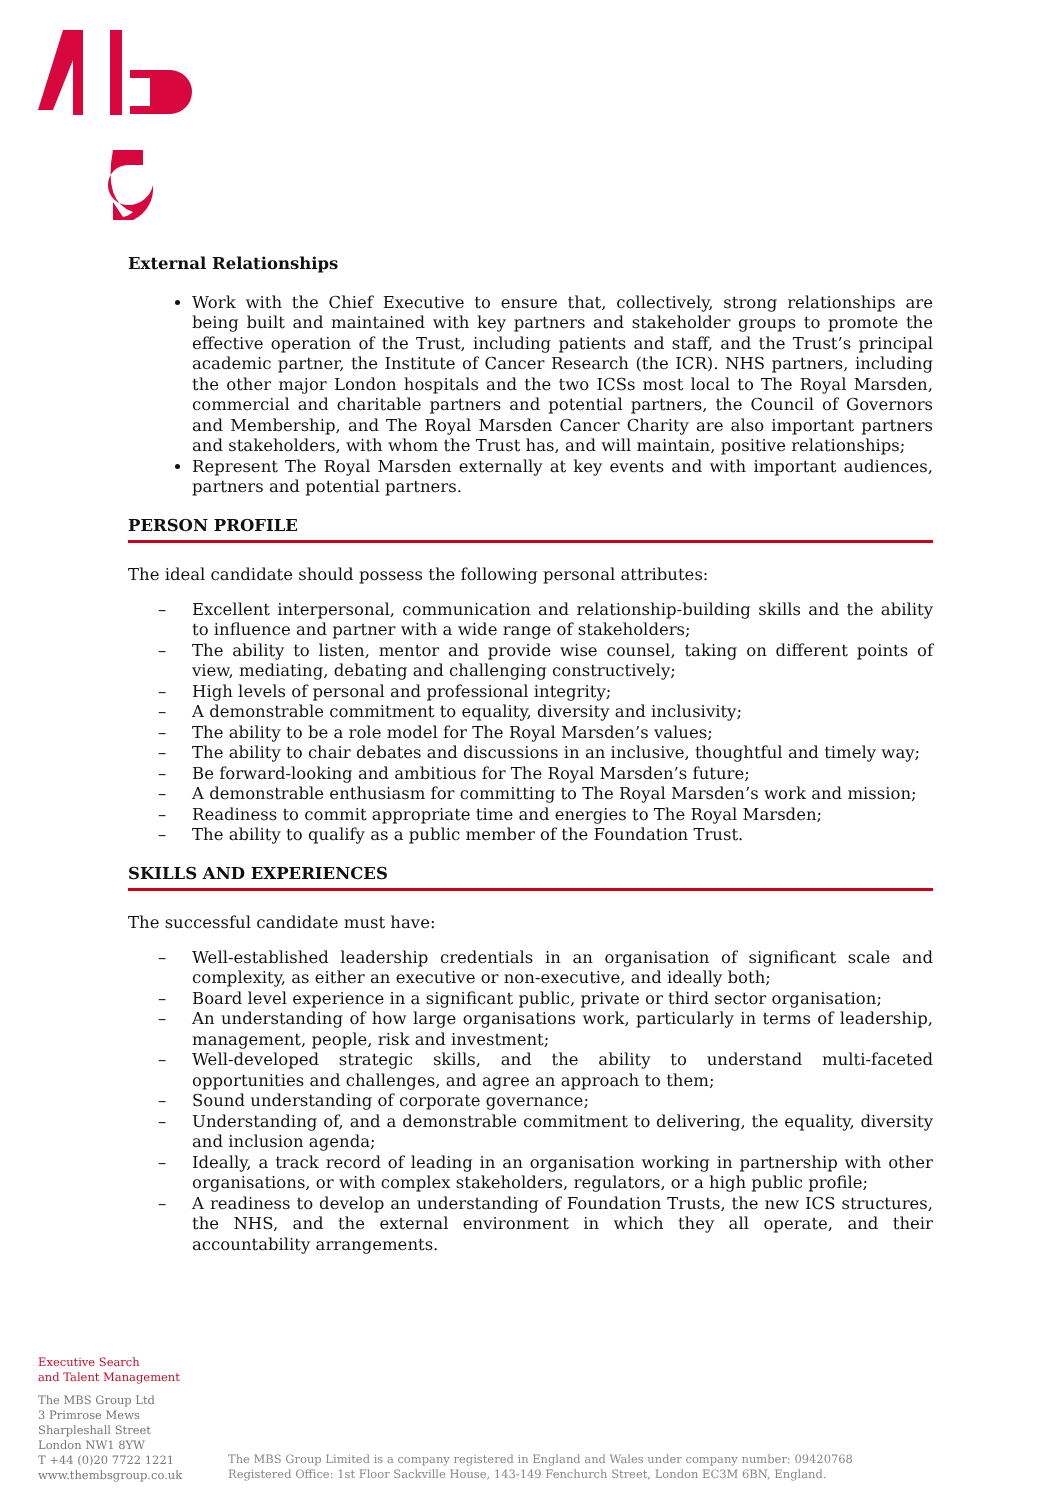External Relationships
Work with the Chief Executive to ensure that, collectively, strong relationships are being built and maintained with key partners and stakeholder groups to promote the effective operation of the Trust, including patients and staff, and the Trust’s principal academic partner, the Institute of Cancer Research (the ICR). NHS partners, including the other major London hospitals and the two ICSs most local to The Royal Marsden, commercial and charitable partners and potential partners, the Council of Governors and Membership, and The Royal Marsden Cancer Charity are also important partners and stakeholders, with whom the Trust has, and will maintain, positive relationships;
Represent The Royal Marsden externally at key events and with important audiences, partners and potential partners.
PERSON PROFILE
The ideal candidate should possess the following personal attributes:
– Excellent interpersonal, communication and relationship-building skills and the ability to influence and partner with a wide range of stakeholders;
– The ability to listen, mentor and provide wise counsel, taking on different points of view, mediating, debating and challenging constructively;
– High levels of personal and professional integrity;
– A demonstrable commitment to equality, diversity and inclusivity;
– The ability to be a role model for The Royal Marsden’s values;
– The ability to chair debates and discussions in an inclusive, thoughtful and timely way;
– Be forward-looking and ambitious for The Royal Marsden’s future;
– A demonstrable enthusiasm for committing to The Royal Marsden’s work and mission;
– Readiness to commit appropriate time and energies to The Royal Marsden;
– The ability to qualify as a public member of the Foundation Trust.
SKILLS AND EXPERIENCES
The successful candidate must have:
– Well-established leadership credentials in an organisation of significant scale and complexity, as either an executive or non-executive, and ideally both;
– Board level experience in a significant public, private or third sector organisation;
– An understanding of how large organisations work, particularly in terms of leadership, management, people, risk and investment;
– Well-developed strategic skills, and the ability to understand multi-faceted opportunities and challenges, and agree an approach to them;
– Sound understanding of corporate governance;
– Understanding of, and a demonstrable commitment to delivering, the equality, diversity and inclusion agenda;
– Ideally, a track record of leading in an organisation working in partnership with other organisations, or with complex stakeholders, regulators, or a high public profile;
– A readiness to develop an understanding of Foundation Trusts, the new ICS structures, the NHS, and the external environment in which they all operate, and their accountability arrangements.
Executive Search
and Talent Management
The MBS Group Ltd
3 Primrose Mews
Sharpleshall Street
London NW1 8YW
T +44 (0)20 7722 1221
www.thembsgroup.co.uk
The MBS Group Limited is a company registered in England and Wales under company number: 09420768
Registered Office: 1st Floor Sackville House, 143-149 Fenchurch Street, London EC3M 6BN, England.